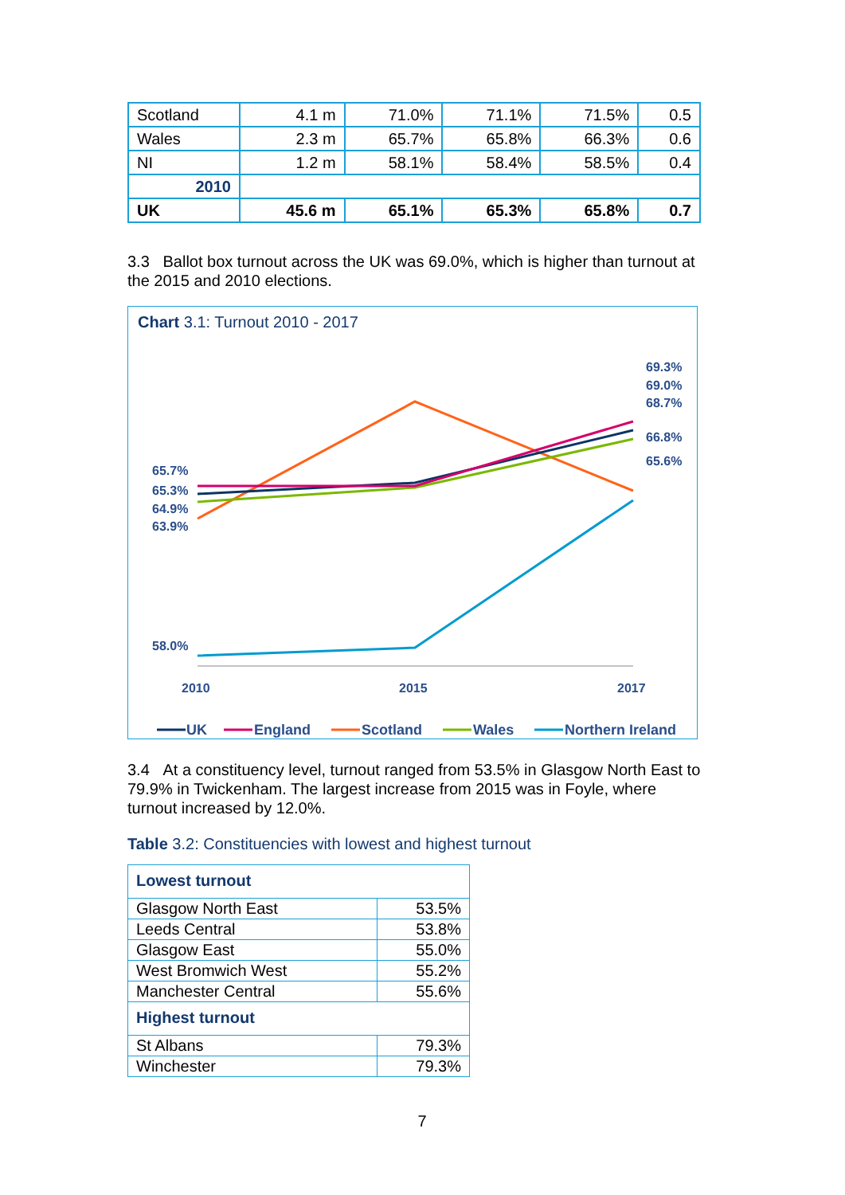| Scotland | 4.1 m | 71.0% | 71.1% | 71.5% | 0.5 |
| Wales | 2.3 m | 65.7% | 65.8% | 66.3% | 0.6 |
| NI | 1.2 m | 58.1% | 58.4% | 58.5% | 0.4 |
| 2010 | | | | | |
| UK | 45.6 m | 65.1% | 65.3% | 65.8% | 0.7 |
3.3 Ballot box turnout across the UK was 69.0%, which is higher than turnout at the 2015 and 2010 elections.
Chart 3.1: Turnout 2010 - 2017
65.7%
65.3%
64.9%
63.9%
58.0%
69.3%
69.0%
68.7%
66.8%
65.6%
2010
2015
2017
UK
England
Scotland
Wales
Northern Ireland
3.4 At a constituency level, turnout ranged from 53.5% in Glasgow North East to 79.9% in Twickenham. The largest increase from 2015 was in Foyle, where turnout increased by 12.0%.
Table 3.2: Constituencies with lowest and highest turnout
| Lowest turnout | |
| Glasgow North East | 53.5% |
| Leeds Central | 53.8% |
| Glasgow East | 55.0% |
| West Bromwich West | 55.2% |
| Manchester Central | 55.6% |
| Highest turnout | |
| St Albans | 79.3% |
| Winchester | 79.3% |
7